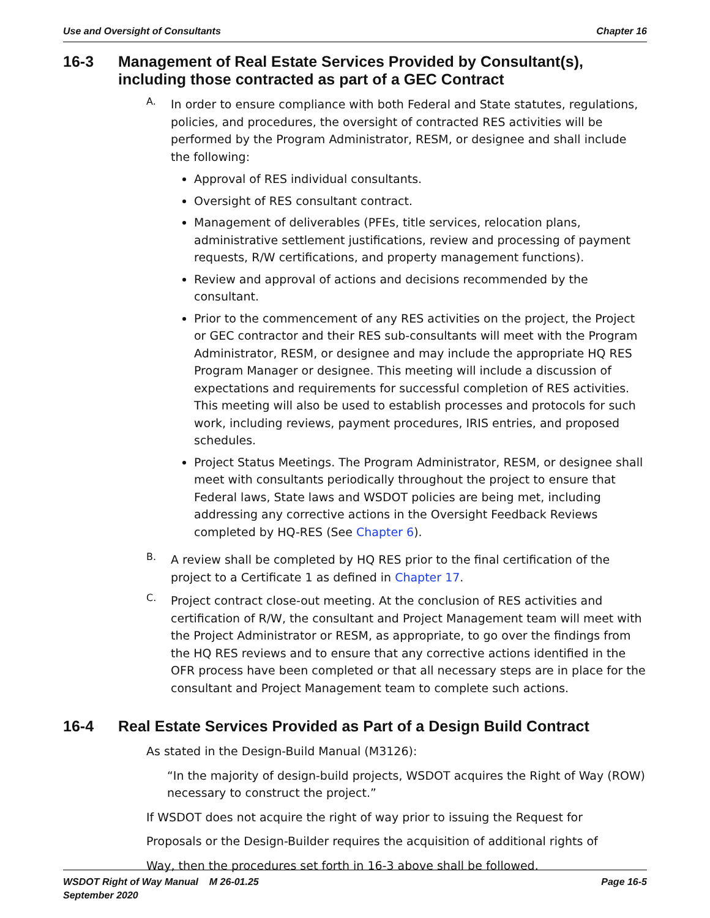Use and Oversight of Consultants Chapter 16
16-3 Management of Real Estate Services Provided by Consultant(s), including those contracted as part of a GEC Contract
A.
In order to ensure compliance with both Federal and State statutes, regulations, policies, and procedures, the oversight of contracted RES activities will be performed by the Program Administrator, RESM, or designee and shall include the following:
Approval of RES individual consultants.
Oversight of RES consultant contract.
Management of deliverables (PFEs, title services, relocation plans, administrative settlement justifications, review and processing of payment requests, R/W certifications, and property management functions).
Review and approval of actions and decisions recommended by the consultant.
Prior to the commencement of any RES activities on the project, the Project or GEC contractor and their RES sub-consultants will meet with the Program Administrator, RESM, or designee and may include the appropriate HQ RES Program Manager or designee. This meeting will include a discussion of expectations and requirements for successful completion of RES activities. This meeting will also be used to establish processes and protocols for such work, including reviews, payment procedures, IRIS entries, and proposed schedules.
Project Status Meetings. The Program Administrator, RESM, or designee shall meet with consultants periodically throughout the project to ensure that Federal laws, State laws and WSDOT policies are being met, including addressing any corrective actions in the Oversight Feedback Reviews completed by HQ-RES (See Chapter 6).
B.
A review shall be completed by HQ RES prior to the final certification of the project to a Certificate 1 as defined in Chapter 17.
C.
Project contract close-out meeting. At the conclusion of RES activities and certification of R/W, the consultant and Project Management team will meet with the Project Administrator or RESM, as appropriate, to go over the findings from the HQ RES reviews and to ensure that any corrective actions identified in the OFR process have been completed or that all necessary steps are in place for the consultant and Project Management team to complete such actions.
16-4 Real Estate Services Provided as Part of a Design Build Contract
As stated in the Design-Build Manual (M3126):
“In the majority of design-build projects, WSDOT acquires the Right of Way (ROW) necessary to construct the project.”
If WSDOT does not acquire the right of way prior to issuing the Request for
Proposals or the Design-Builder requires the acquisition of additional rights of
Way, then the procedures set forth in 16-3 above shall be followed.
WSDOT Right of Way Manual M 26-01.25
September 2020 Page 16-5